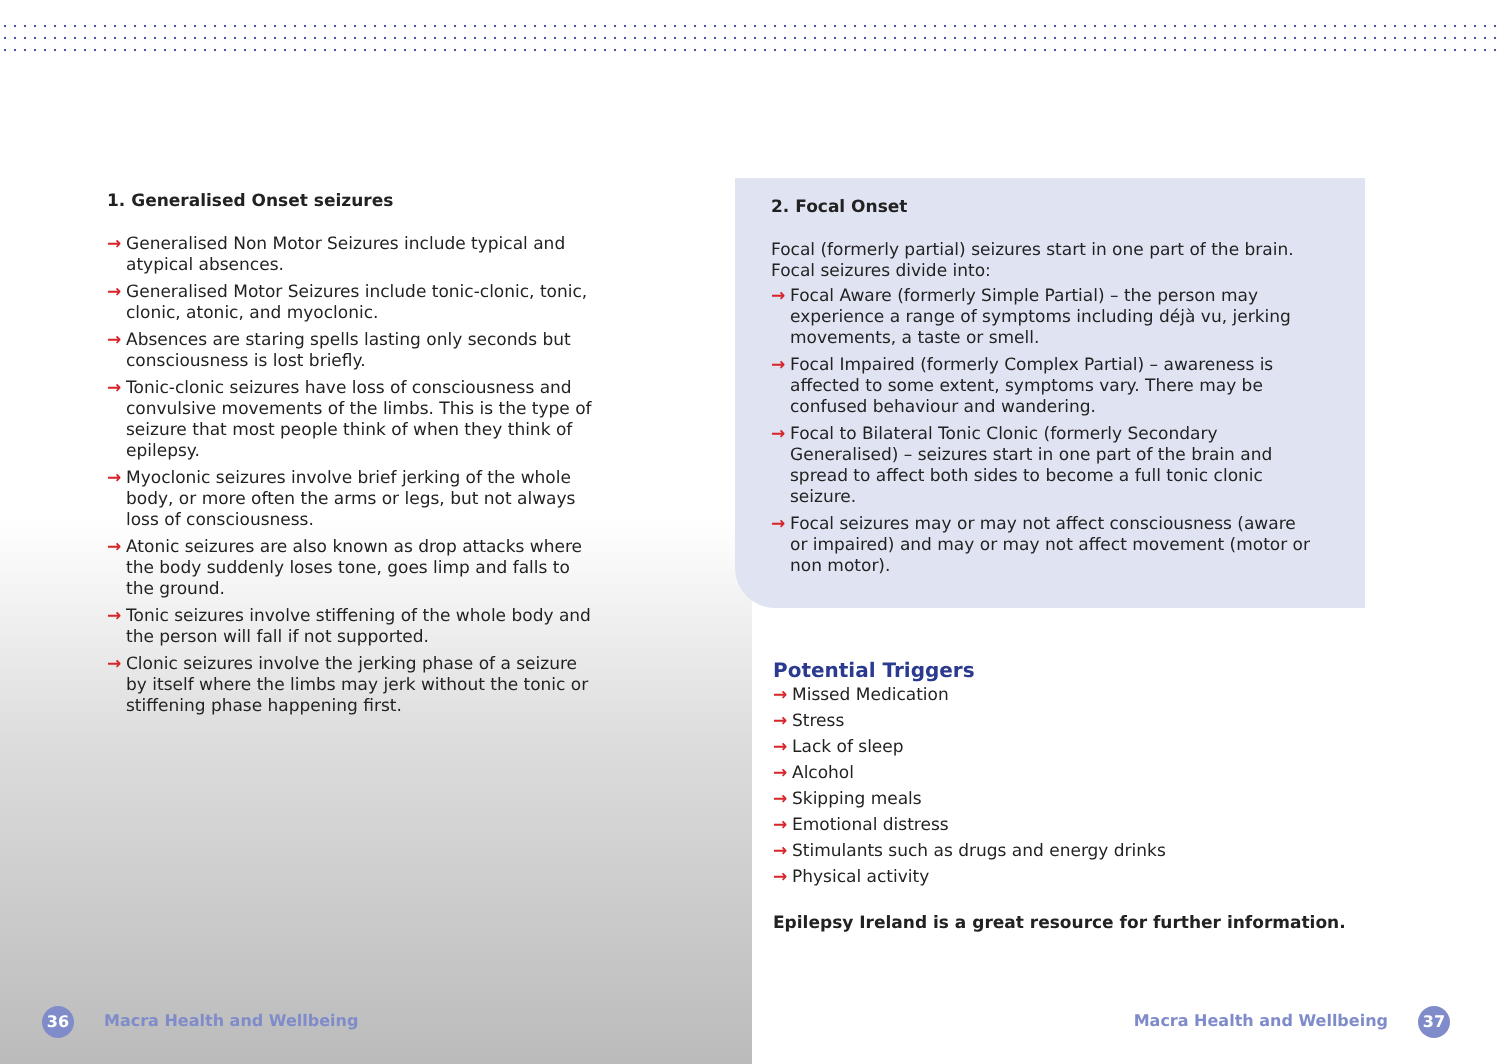1. Generalised Onset seizures
→ Generalised Non Motor Seizures include typical and atypical absences.
→ Generalised Motor Seizures include tonic-clonic, tonic, clonic, atonic, and myoclonic.
→ Absences are staring spells lasting only seconds but consciousness is lost briefly.
→ Tonic-clonic seizures have loss of consciousness and convulsive movements of the limbs. This is the type of seizure that most people think of when they think of epilepsy.
→ Myoclonic seizures involve brief jerking of the whole body, or more often the arms or legs, but not always loss of consciousness.
→ Atonic seizures are also known as drop attacks where the body suddenly loses tone, goes limp and falls to the ground.
→ Tonic seizures involve stiffening of the whole body and the person will fall if not supported.
→ Clonic seizures involve the jerking phase of a seizure by itself where the limbs may jerk without the tonic or stiffening phase happening first.
2. Focal Onset
Focal (formerly partial) seizures start in one part of the brain. Focal seizures divide into:
→ Focal Aware (formerly Simple Partial) – the person may experience a range of symptoms including déjà vu, jerking movements, a taste or smell.
→ Focal Impaired (formerly Complex Partial) – awareness is affected to some extent, symptoms vary. There may be confused behaviour and wandering.
→ Focal to Bilateral Tonic Clonic (formerly Secondary Generalised) – seizures start in one part of the brain and spread to affect both sides to become a full tonic clonic seizure.
→ Focal seizures may or may not affect consciousness (aware or impaired) and may or may not affect movement (motor or non motor).
Potential Triggers
→ Missed Medication
→ Stress
→ Lack of sleep
→ Alcohol
→ Skipping meals
→ Emotional distress
→ Stimulants such as drugs and energy drinks
→ Physical activity
Epilepsy Ireland is a great resource for further information.
36 Macra Health and Wellbeing Macra Health and Wellbeing 37